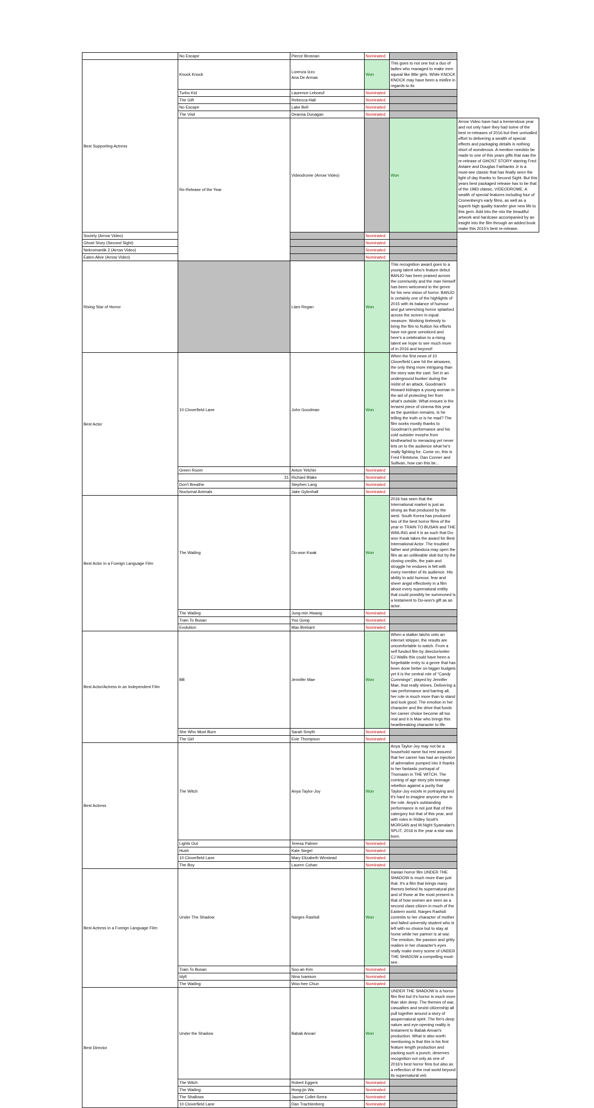| | No Escape | Pierce Brosnan | Nominated | | |
| Best Supporting Actress | Knock Knock | Lorenza Izzo Ana De Armas | Won | This goes to not one but a duo of ladies who managed to make men squeal like little girls. While KNOCK KNOCK may have been a misfire in regards to its | |
| | Turbo Kid | Laurence Leboeuf | Nominated | | |
| | The Gift | Rebecca Hall | Nominated | | |
| | No Escape | Lake Bell | Nominated | | |
| | The Visit | Deanna Dunagan | Nominated | | |
| | Re-Release of the Year | Videodrome (Arrow Video) | | Won | Arrow Video have had a tremendous year and not only have they had some of the best re-releases of 2016 but their unrivalled effort to delivering a wealth of special effects and packaging details is nothing short of wonderous. A mention needsto be made to one of this years gifts that was the re-release of GHOST STORY starring Fred Astaire and Douglas Fairbanks Jr is a must-see classic that has finally seen the light of day thanks to Second Sight. But this years best packaged release has to be that of the 1983 classic, VIDEODROME. A wealth of special features including four of Cronenberg's early films, as well as a superb high quality transfer give new life to this gem. Add into the mix the beautiful artwork and hardcase accompanied by an insight into the film through an added book make this 2015's best re-release. |
| Society (Arrow Video) | | | Nominated | | |
| Ghost Story (Second Sight) | | | Nominated | | |
| Nekromantik 2 (Arrow Video) | | | Nominated | | |
| Eaten Alive (Arrow Video) | | | Nominated | | |
| Rising Star of Horror | | Liam Regan | Won | This recognition award goes to a young talent who's feature debut BANJO has been praised across the community and the man himself has been welcomed to the genre for his new vision of horror. BANJO is certainly one of the highlights of 2015 with its balance of humour and gut wrenching horror splashed across the screen in equal measure. Working tirelessly to bring the film to fruition his efforts have not gone unnoticed and here's a celebration to a rising talent we hope to see much more of in 2016 and beyond! | |
| Best Actor | 10 Cloverfield Lane | John Goodman | Won | When the first news of 10 Cloverfield Lane hit the airwaves, the only thing more intriguing than the story was the cast. Set in an underground bunker during the midst of an attack, Goodman's Howard kidnaps a young woman in the aid of protecting her from what's outside. What ensues is the tensest piece of cinema this year as the question remains, Is he telling the truth or is he mad? The film works mostly thanks to Goodman's performance and his cold outsider morphs from kindhearted to menacing yet never lets on to the audience what he's really fighting for. Come on, this is Fred Flintstone, Dan Conner and Sullivan, how can this be... | |
| | Green Room | Anton Yelchin | Nominated | | |
| | 31 | Richard Blake | Nominated | | |
| | Don't Breathe | Stephen Lang | Nominated | | |
| | Nocturnal Animals | Jake Gylenhall | Nominated | | |
| Best Actor in a Foreign Language Film | The Wailing | Do-won Kwak | Won | 2016 has seen that the International market is just as strong as that produced by the west. South Korea has produced two of the best horror films of the year in TRAIN TO BUSAN and THE WAILING and it is as such that Do-won Kwak takes the award for Best International Actor. The troubled father and philandora may open the film as an unlikeable slob but by the closing credits, the pain and struggle he endures is felt with every member of its audience. His ability to add humour, fear and sheer angst effectively in a film about every supernatural entitiy that could possibly be summoned is a testament to Do-won's gift as an actor. | |
| | The Wailing | Jung-min Hwang | Nominated | | |
| | Train To Busan | Yoo Gong | Nominated | | |
| | Evolution | Max Brebant | Nominated | | |
| Best Actor/Actress in an Independent Film | BB | Jennifer Mae | Won | When a stalker latchs onto an internet stripper, the results are uncomfortable to watch. From a self funded film by director/writer CJ Wallis this could have been a forgettable entry to a genre that has been done better on bigger budgets yet it is the central role of "Candy Cummings", played by Jennifer Mae, that really shines. Delivering a raw performance and barring all, her role is much more than to stand and look good. The emotion in her character and the drive that funds her career choice become all too real and it is Mae who brings this heartbreaking character to life. | |
| | She Who Must Burn | Sarah Smyth | Nominated | | |
| | The Girl | Evie Thompson | Nominated | | |
| Best Actress | The Witch | Anya Taylor-Joy | Won | Anya Taylor-Joy may not be a household name but rest assured that her career has had an injection of adrenaline pumped into it thanks to her fantastic portrayal of Thomasin in THE WITCH. The coming of age story pits teenage rebellion against a purity that Taylor-Joy excels in portraying and it's hard to imagine anyone else in the role. Anya's outstanding performance is not just that of this catergory but that of this year, and with roles in Ridley Scott's MORGAN and M.Night Syamalan's SPLIT, 2016 is the year a star was born. | |
| | Lights Out | Teresa Palmer | Nominated | | |
| | Hush | Kate Siegel | Nominated | | |
| | 10 Cloverfield Lane | Mary Elizabeth Winstead | Nominated | | |
| | The Boy | Lauren Cohan | Nominated | | |
| Best Actress in a Foreign Language Film | Under The Shadow | Narges Rashidi | Won | Iranian horror film UNDER THE SHADOW is much more than just that. It's a film that brings many themes behind its supernatural plot and of those at the most present is that of how women are seen as a second class citizen in much of the Eastern world. Narges Rashidi commits to her character of mother and failed university student who is left with no choice but to stay at home while her partner is at war. The emotion, the passion and gritty realism in her character's eyes really make every scene of UNDER THE SHADOW a compelling must-see. | |
| | Train To Busan | Soo-an Kim | Nominated | | |
| | Idyll | Nina Ivanison | Nominated | | |
| | The Wailing | Woo-hee Chun | Nominated | | |
| Best Director | Under the Shadow | Babak Anvari | Won | UNDER THE SHADOW is a horror film first but it's horror is much more than skin deep. The themes of war, casualties and sexist citizenship all pull together around a story of asupernatural spirit. The fim's deep nature and eye-opening reality is testament to Babak Anvari's production. What is also worth mentioning is that this is his first feature length production and packing such a punch, deserves recognition not only as one of 2016's best horror fims but also as a reflection of the real world beyond its supernatural veil. | |
| | The Witch | Robert Eggers | Nominated | | |
| | The Wailing | Hong-jin Wa | Nominated | | |
| | The Shallows | Jaume Collet-Serra | Nominated | | |
| | 10 Cloverfield Lane | Dan Trachtenberg | Nominated | | |